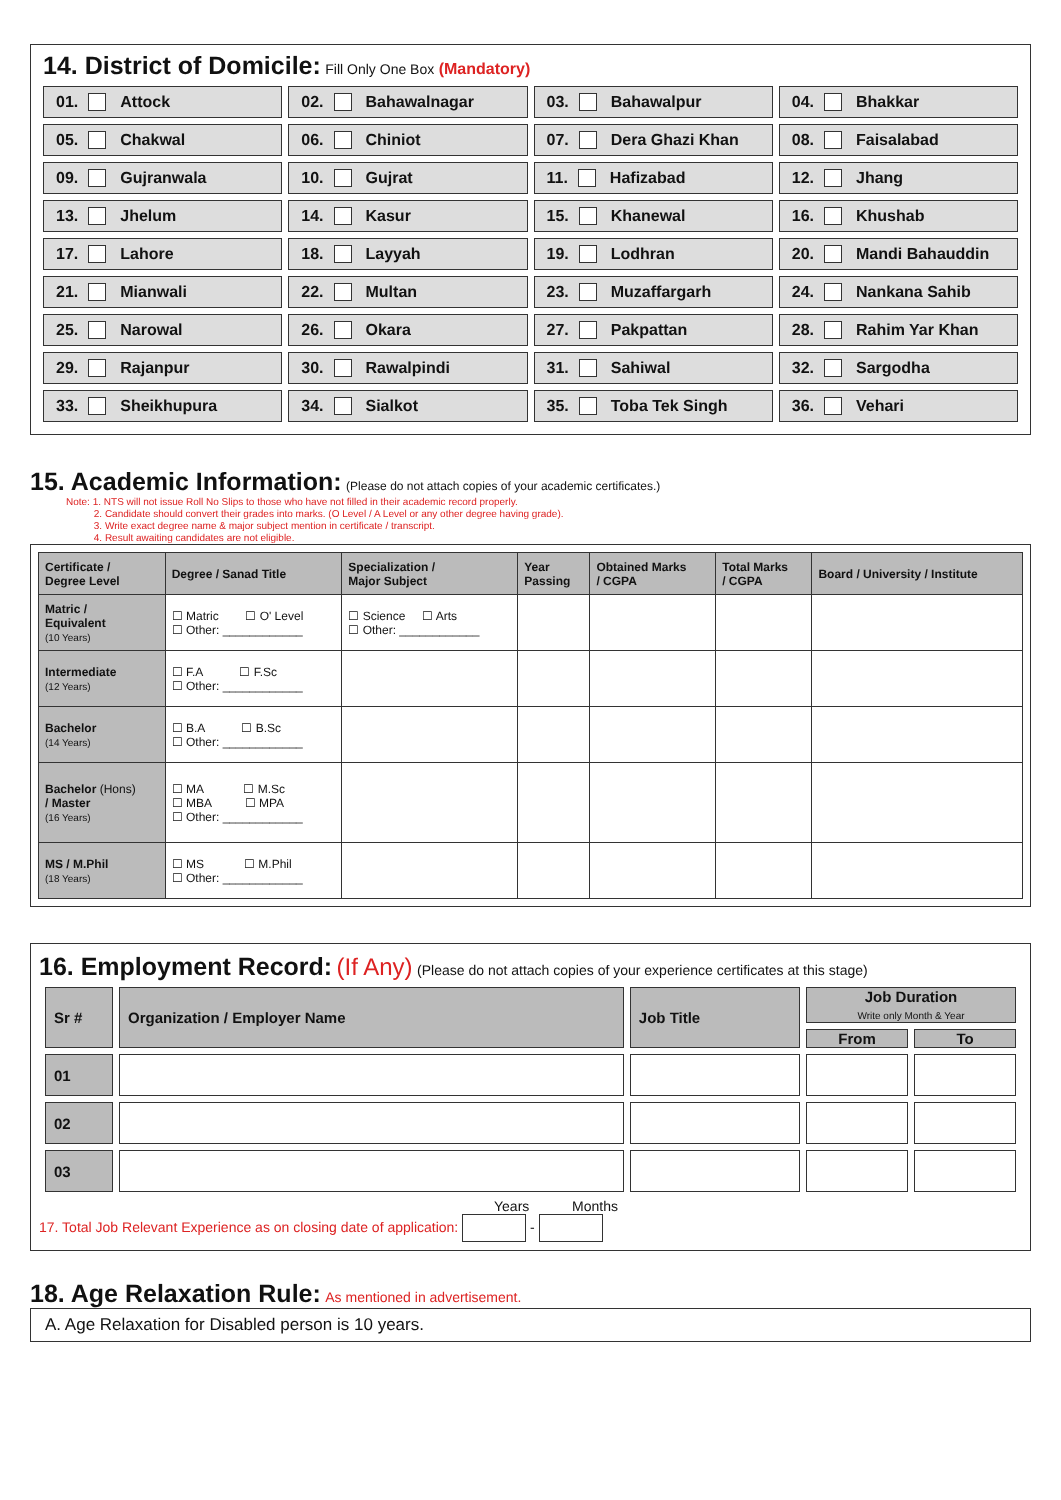14. District of Domicile:
Fill Only One Box (Mandatory)
01. Attock
02. Bahawalnagar
03. Bahawalpur
04. Bhakkar
05. Chakwal
06. Chiniot
07. Dera Ghazi Khan
08. Faisalabad
09. Gujranwala
10. Gujrat
11. Hafizabad
12. Jhang
13. Jhelum
14. Kasur
15. Khanewal
16. Khushab
17. Lahore
18. Layyah
19. Lodhran
20. Mandi Bahauddin
21. Mianwali
22. Multan
23. Muzaffargarh
24. Nankana Sahib
25. Narowal
26. Okara
27. Pakpattan
28. Rahim Yar Khan
29. Rajanpur
30. Rawalpindi
31. Sahiwal
32. Sargodha
33. Sheikhupura
34. Sialkot
35. Toba Tek Singh
36. Vehari
15. Academic Information:
(Please do not attach copies of your academic certificates.)
Note: 1. NTS will not issue Roll No Slips to those who have not filled in their academic record properly.
2. Candidate should convert their grades into marks. (O Level / A Level or any other degree having grade).
3. Write exact degree name & major subject mention in certificate / transcript.
4. Result awaiting candidates are not eligible.
| Certificate / Degree Level | Degree / Sanad Title | Specialization / Major Subject | Year Passing | Obtained Marks / CGPA | Total Marks / CGPA | Board / University / Institute |
| --- | --- | --- | --- | --- | --- | --- |
| Matric / Equivalent (10 Years) | ☐ Matric ☐ O' Level ☐ Other: ____________ | ☐ Science ☐ Arts ☐ Other: ____________ | | | | |
| Intermediate (12 Years) | ☐ F.A ☐ F.Sc ☐ Other: ____________ | | | | | |
| Bachelor (14 Years) | ☐ B.A ☐ B.Sc ☐ Other: ____________ | | | | | |
| Bachelor (Hons) / Master (16 Years) | ☐ MA ☐ M.Sc ☐ MBA ☐ MPA ☐ Other: ____________ | | | | | |
| MS / M.Phil (18 Years) | ☐ MS ☐ M.Phil ☐ Other: ____________ | | | | | |
16. Employment Record:
(If Any) (Please do not attach copies of your experience certificates at this stage)
| Sr # | Organization / Employer Name | Job Title | Job Duration Write only Month & Year | |
| --- | --- | --- | --- | --- |
| | | | From | To |
| 01 | | | | |
| 02 | | | | |
| 03 | | | | |
Years Months
17. Total Job Relevant Experience as on closing date of application: -
18. Age Relaxation Rule:
As mentioned in advertisement.
A. Age Relaxation for Disabled person is 10 years.